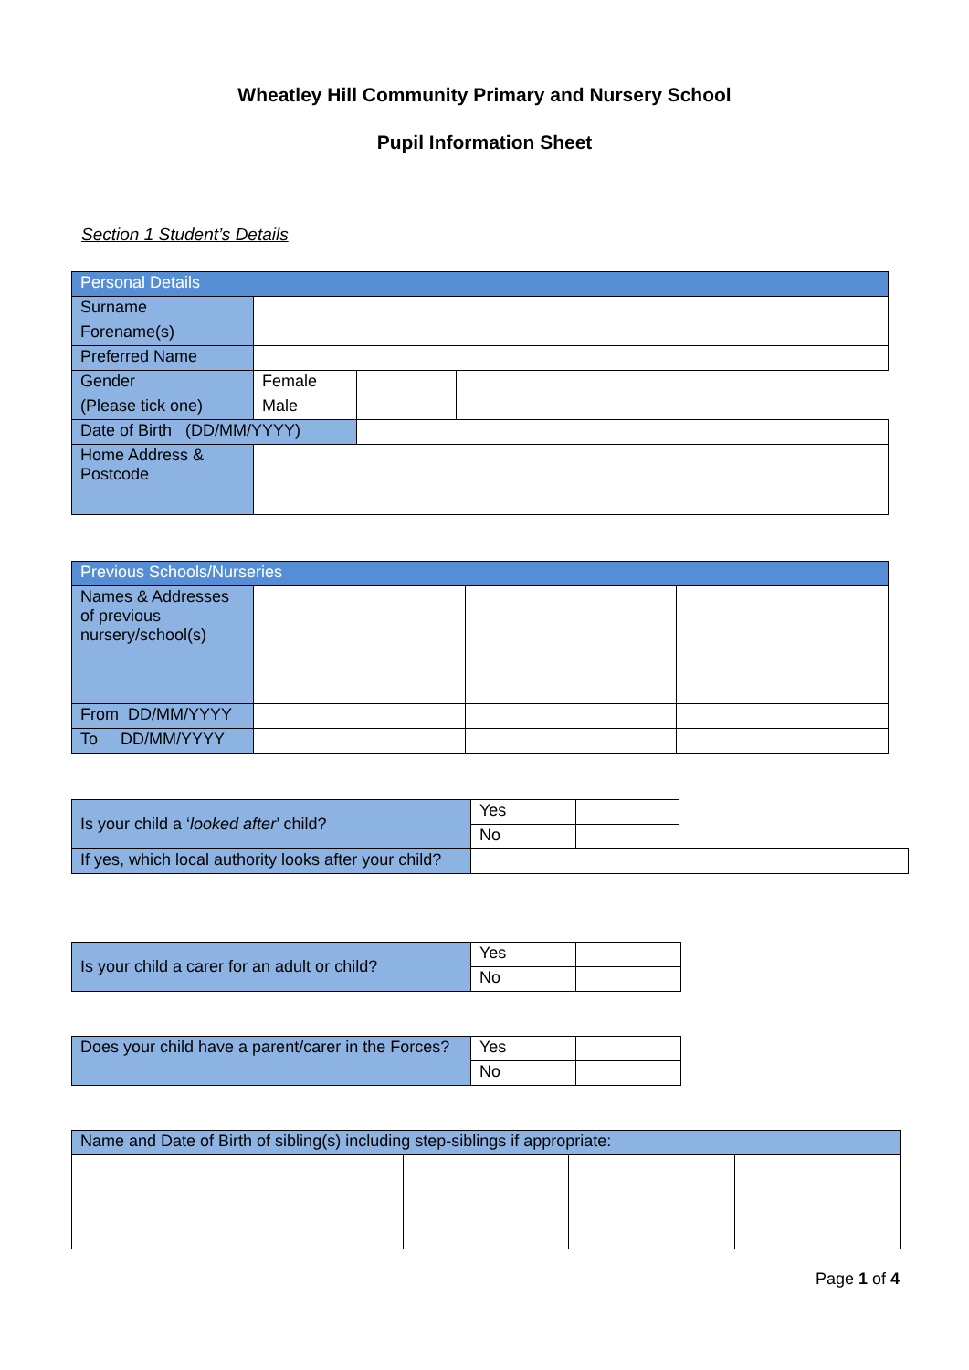Wheatley Hill Community Primary and Nursery School
Pupil Information Sheet
Section 1 Student’s Details
| Personal Details | | | |
| Surname | | | |
| Forename(s) | | | |
| Preferred Name | | | |
| Gender | Female | | |
| (Please tick one) | Male | | |
| Date of Birth (DD/MM/YYYY) | | | |
| Home Address & Postcode | | | |
| Previous Schools/Nurseries | | | |
| Names & Addresses of previous nursery/school(s) | | | |
| From DD/MM/YYYY | | | |
| To DD/MM/YYYY | | | |
| Is your child a ‘ looked after ’ child? | Yes | | |
| | No | | |
| If yes, which local authority looks after your child? | | | |
| Is your child a carer for an adult or child? | Yes | |
| | No | |
| Does your child have a parent/carer in the Forces? | Yes | |
| | No | |
| Name and Date of Birth of sibling(s) including step-siblings if appropriate: | | | | |
Page 1 of 4